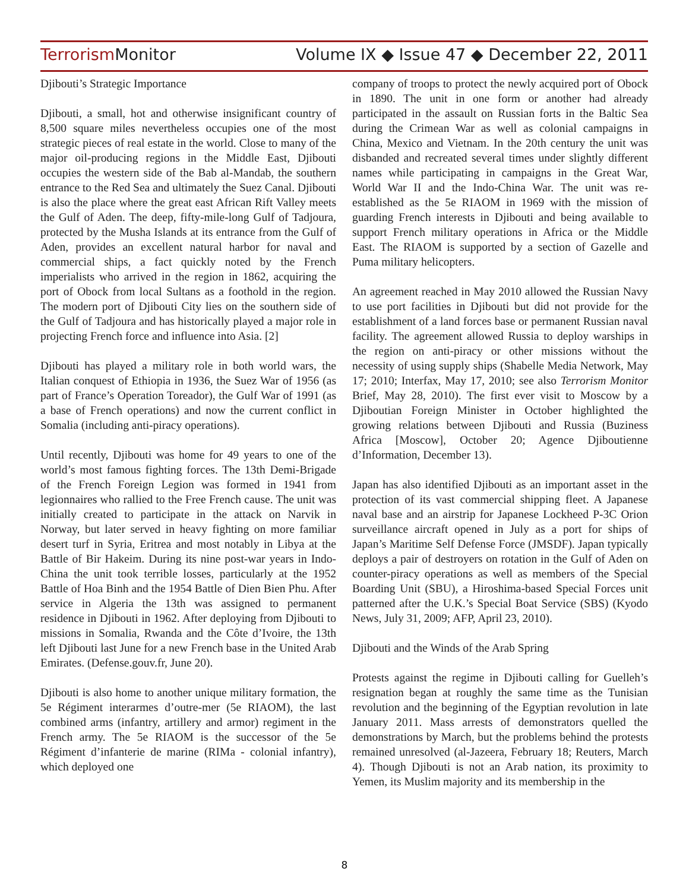Terrorism Monitor Volume IX ◆ Issue 47 ◆ December 22, 2011
Djibouti’s Strategic Importance
Djibouti, a small, hot and otherwise insignificant country of 8,500 square miles nevertheless occupies one of the most strategic pieces of real estate in the world. Close to many of the major oil-producing regions in the Middle East, Djibouti occupies the western side of the Bab al-Mandab, the southern entrance to the Red Sea and ultimately the Suez Canal. Djibouti is also the place where the great east African Rift Valley meets the Gulf of Aden. The deep, fifty-mile-long Gulf of Tadjoura, protected by the Musha Islands at its entrance from the Gulf of Aden, provides an excellent natural harbor for naval and commercial ships, a fact quickly noted by the French imperialists who arrived in the region in 1862, acquiring the port of Obock from local Sultans as a foothold in the region. The modern port of Djibouti City lies on the southern side of the Gulf of Tadjoura and has historically played a major role in projecting French force and influence into Asia. [2]
Djibouti has played a military role in both world wars, the Italian conquest of Ethiopia in 1936, the Suez War of 1956 (as part of France’s Operation Toreador), the Gulf War of 1991 (as a base of French operations) and now the current conflict in Somalia (including anti-piracy operations).
Until recently, Djibouti was home for 49 years to one of the world’s most famous fighting forces. The 13th Demi-Brigade of the French Foreign Legion was formed in 1941 from legionnaires who rallied to the Free French cause. The unit was initially created to participate in the attack on Narvik in Norway, but later served in heavy fighting on more familiar desert turf in Syria, Eritrea and most notably in Libya at the Battle of Bir Hakeim. During its nine post-war years in Indo-China the unit took terrible losses, particularly at the 1952 Battle of Hoa Binh and the 1954 Battle of Dien Bien Phu. After service in Algeria the 13th was assigned to permanent residence in Djibouti in 1962. After deploying from Djibouti to missions in Somalia, Rwanda and the Côte d’Ivoire, the 13th left Djibouti last June for a new French base in the United Arab Emirates. (Defense.gouv.fr, June 20).
Djibouti is also home to another unique military formation, the 5e Régiment interarmes d’outre-mer (5e RIAOM), the last combined arms (infantry, artillery and armor) regiment in the French army. The 5e RIAOM is the successor of the 5e Régiment d’infanterie de marine (RIMa - colonial infantry), which deployed one
company of troops to protect the newly acquired port of Obock in 1890. The unit in one form or another had already participated in the assault on Russian forts in the Baltic Sea during the Crimean War as well as colonial campaigns in China, Mexico and Vietnam. In the 20th century the unit was disbanded and recreated several times under slightly different names while participating in campaigns in the Great War, World War II and the Indo-China War. The unit was re-established as the 5e RIAOM in 1969 with the mission of guarding French interests in Djibouti and being available to support French military operations in Africa or the Middle East. The RIAOM is supported by a section of Gazelle and Puma military helicopters.
An agreement reached in May 2010 allowed the Russian Navy to use port facilities in Djibouti but did not provide for the establishment of a land forces base or permanent Russian naval facility. The agreement allowed Russia to deploy warships in the region on anti-piracy or other missions without the necessity of using supply ships (Shabelle Media Network, May 17; 2010; Interfax, May 17, 2010; see also Terrorism Monitor Brief, May 28, 2010). The first ever visit to Moscow by a Djiboutian Foreign Minister in October highlighted the growing relations between Djibouti and Russia (Buziness Africa [Moscow], October 20; Agence Djiboutienne d’Information, December 13).
Japan has also identified Djibouti as an important asset in the protection of its vast commercial shipping fleet. A Japanese naval base and an airstrip for Japanese Lockheed P-3C Orion surveillance aircraft opened in July as a port for ships of Japan’s Maritime Self Defense Force (JMSDF). Japan typically deploys a pair of destroyers on rotation in the Gulf of Aden on counter-piracy operations as well as members of the Special Boarding Unit (SBU), a Hiroshima-based Special Forces unit patterned after the U.K.’s Special Boat Service (SBS) (Kyodo News, July 31, 2009; AFP, April 23, 2010).
Djibouti and the Winds of the Arab Spring
Protests against the regime in Djibouti calling for Guelleh’s resignation began at roughly the same time as the Tunisian revolution and the beginning of the Egyptian revolution in late January 2011. Mass arrests of demonstrators quelled the demonstrations by March, but the problems behind the protests remained unresolved (al-Jazeera, February 18; Reuters, March 4). Though Djibouti is not an Arab nation, its proximity to Yemen, its Muslim majority and its membership in the
8